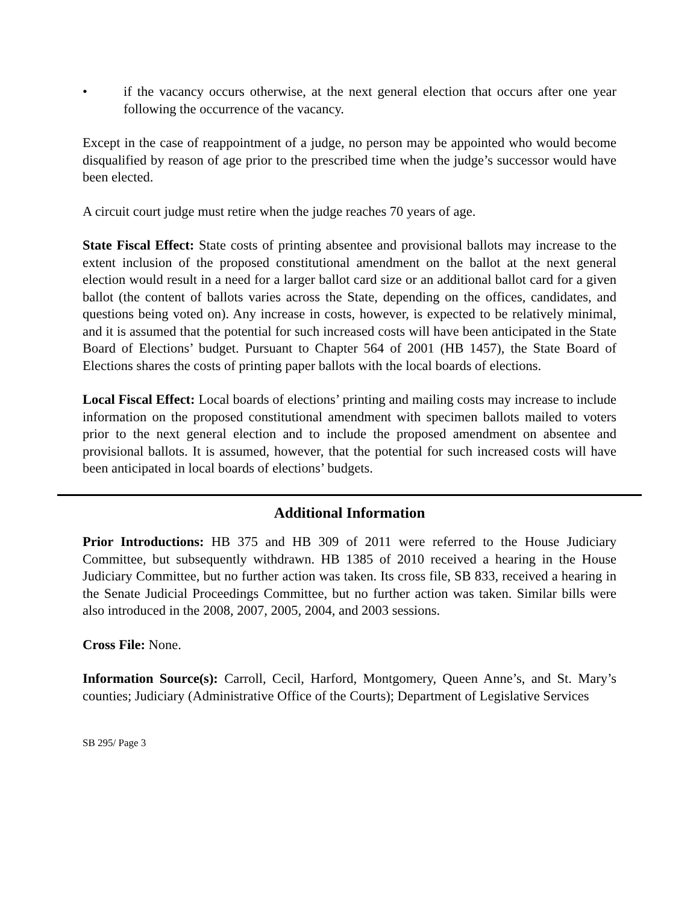• if the vacancy occurs otherwise, at the next general election that occurs after one year following the occurrence of the vacancy.
Except in the case of reappointment of a judge, no person may be appointed who would become disqualified by reason of age prior to the prescribed time when the judge’s successor would have been elected.
A circuit court judge must retire when the judge reaches 70 years of age.
State Fiscal Effect: State costs of printing absentee and provisional ballots may increase to the extent inclusion of the proposed constitutional amendment on the ballot at the next general election would result in a need for a larger ballot card size or an additional ballot card for a given ballot (the content of ballots varies across the State, depending on the offices, candidates, and questions being voted on). Any increase in costs, however, is expected to be relatively minimal, and it is assumed that the potential for such increased costs will have been anticipated in the State Board of Elections’ budget. Pursuant to Chapter 564 of 2001 (HB 1457), the State Board of Elections shares the costs of printing paper ballots with the local boards of elections.
Local Fiscal Effect: Local boards of elections’ printing and mailing costs may increase to include information on the proposed constitutional amendment with specimen ballots mailed to voters prior to the next general election and to include the proposed amendment on absentee and provisional ballots. It is assumed, however, that the potential for such increased costs will have been anticipated in local boards of elections’ budgets.
Additional Information
Prior Introductions: HB 375 and HB 309 of 2011 were referred to the House Judiciary Committee, but subsequently withdrawn. HB 1385 of 2010 received a hearing in the House Judiciary Committee, but no further action was taken. Its cross file, SB 833, received a hearing in the Senate Judicial Proceedings Committee, but no further action was taken. Similar bills were also introduced in the 2008, 2007, 2005, 2004, and 2003 sessions.
Cross File: None.
Information Source(s): Carroll, Cecil, Harford, Montgomery, Queen Anne’s, and St. Mary’s counties; Judiciary (Administrative Office of the Courts); Department of Legislative Services
SB 295/ Page 3